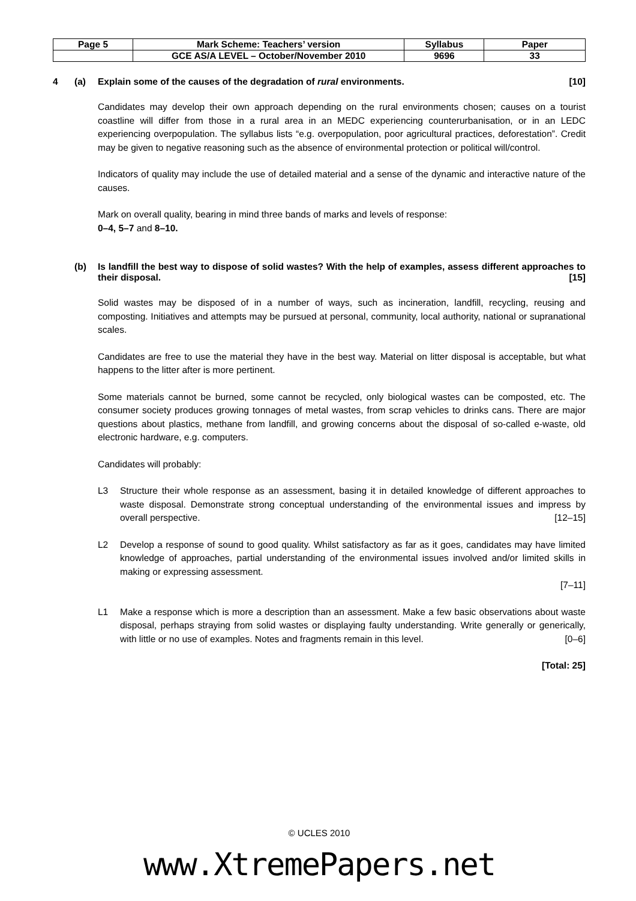| Page 5 | Mark Scheme: Teachers’ version | Syllabus | Paper |
| | GCE AS/A LEVEL – October/November 2010 | 9696 | 33 |
4 (a) Explain some of the causes of the degradation of rural environments. [10]
Candidates may develop their own approach depending on the rural environments chosen; causes on a tourist coastline will differ from those in a rural area in an MEDC experiencing counterurbanisation, or in an LEDC experiencing overpopulation. The syllabus lists “e.g. overpopulation, poor agricultural practices, deforestation”. Credit may be given to negative reasoning such as the absence of environmental protection or political will/control.
Indicators of quality may include the use of detailed material and a sense of the dynamic and interactive nature of the causes.
Mark on overall quality, bearing in mind three bands of marks and levels of response:
0–4, 5–7 and 8–10.
(b) Is landfill the best way to dispose of solid wastes? With the help of examples, assess different approaches to their disposal. [15]
Solid wastes may be disposed of in a number of ways, such as incineration, landfill, recycling, reusing and composting. Initiatives and attempts may be pursued at personal, community, local authority, national or supranational scales.
Candidates are free to use the material they have in the best way. Material on litter disposal is acceptable, but what happens to the litter after is more pertinent.
Some materials cannot be burned, some cannot be recycled, only biological wastes can be composted, etc. The consumer society produces growing tonnages of metal wastes, from scrap vehicles to drinks cans. There are major questions about plastics, methane from landfill, and growing concerns about the disposal of so-called e-waste, old electronic hardware, e.g. computers.
Candidates will probably:
L3 Structure their whole response as an assessment, basing it in detailed knowledge of different approaches to waste disposal. Demonstrate strong conceptual understanding of the environmental issues and impress by overall perspective. [12–15]
L2 Develop a response of sound to good quality. Whilst satisfactory as far as it goes, candidates may have limited knowledge of approaches, partial understanding of the environmental issues involved and/or limited skills in making or expressing assessment.
[7–11]
L1 Make a response which is more a description than an assessment. Make a few basic observations about waste disposal, perhaps straying from solid wastes or displaying faulty understanding. Write generally or generically, with little or no use of examples. Notes and fragments remain in this level. [0–6]
[Total: 25]
© UCLES 2010
www.XtremePapers.net